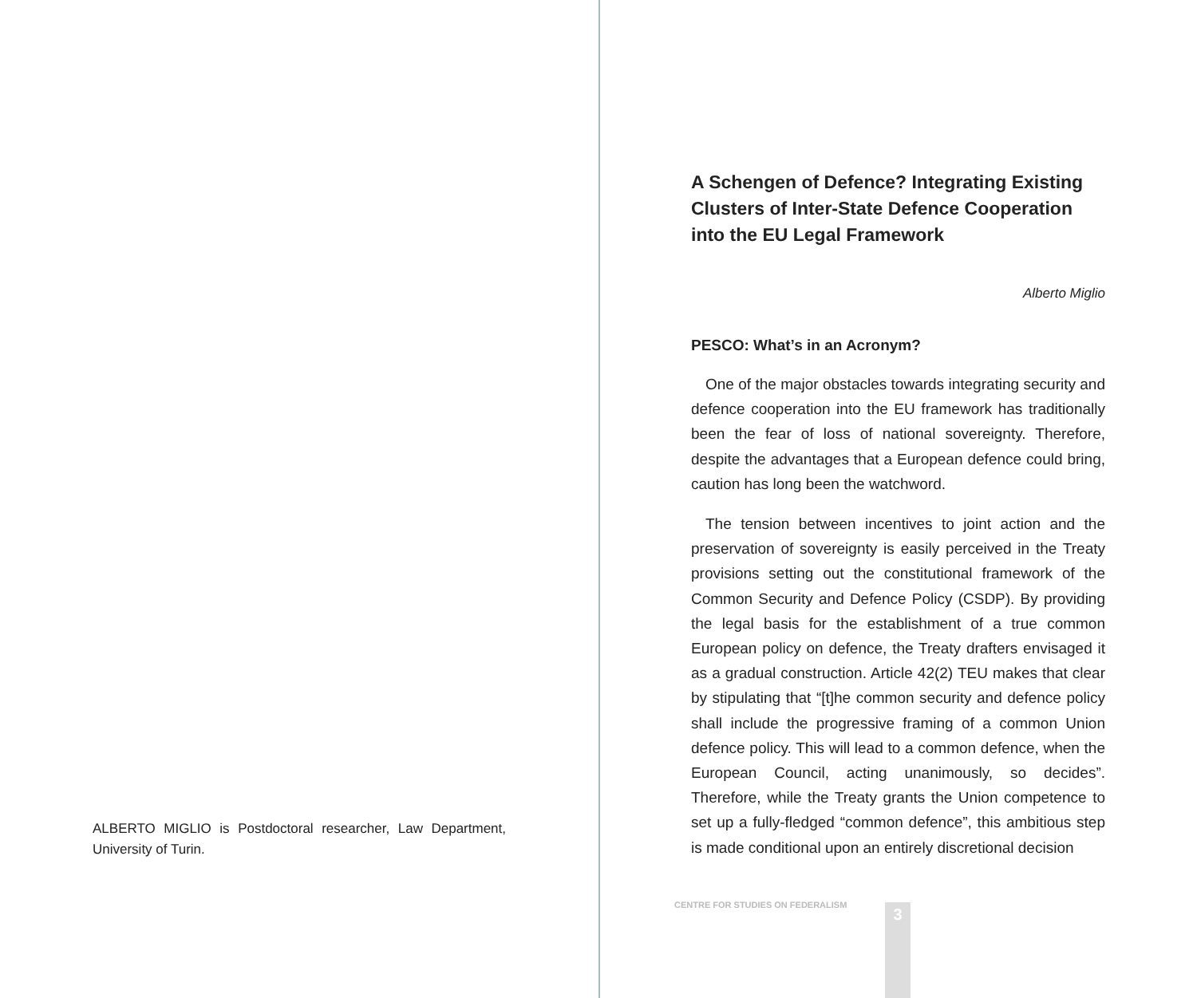ALBERTO MIGLIO is Postdoctoral researcher, Law Department, University of Turin.
A Schengen of Defence? Integrating Existing Clusters of Inter-State Defence Cooperation into the EU Legal Framework
Alberto Miglio
PESCO: What’s in an Acronym?
One of the major obstacles towards integrating security and defence cooperation into the EU framework has traditionally been the fear of loss of national sovereignty. Therefore, despite the advantages that a European defence could bring, caution has long been the watchword.
The tension between incentives to joint action and the preservation of sovereignty is easily perceived in the Treaty provisions setting out the constitutional framework of the Common Security and Defence Policy (CSDP). By providing the legal basis for the establishment of a true common European policy on defence, the Treaty drafters envisaged it as a gradual construction. Article 42(2) TEU makes that clear by stipulating that “[t]he common security and defence policy shall include the progressive framing of a common Union defence policy. This will lead to a common defence, when the European Council, acting unanimously, so decides”. Therefore, while the Treaty grants the Union competence to set up a fully-fledged “common defence”, this ambitious step is made conditional upon an entirely discretional decision
CENTRE FOR STUDIES ON FEDERALISM
3